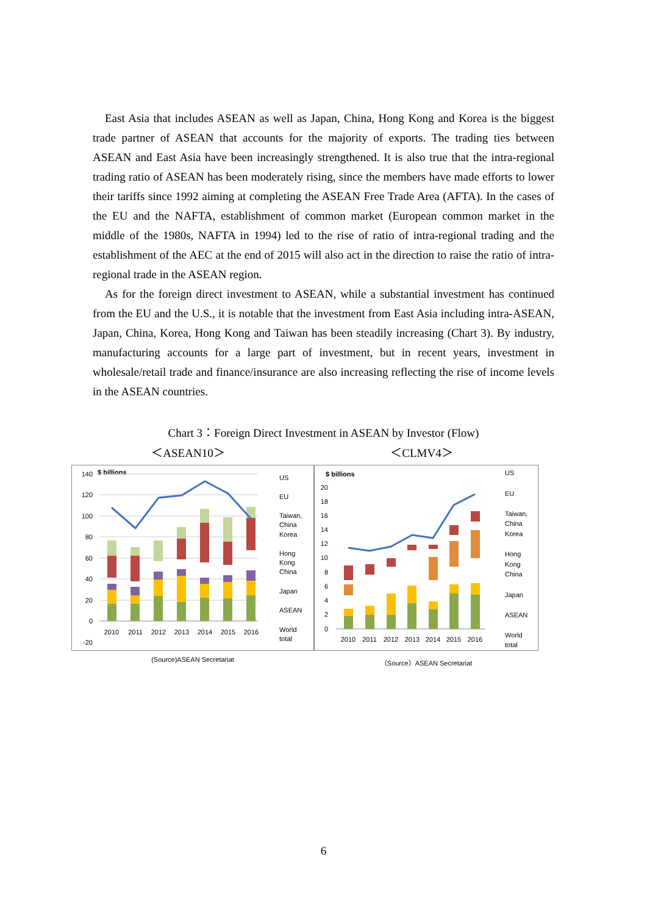East Asia that includes ASEAN as well as Japan, China, Hong Kong and Korea is the biggest trade partner of ASEAN that accounts for the majority of exports. The trading ties between ASEAN and East Asia have been increasingly strengthened. It is also true that the intra-regional trading ratio of ASEAN has been moderately rising, since the members have made efforts to lower their tariffs since 1992 aiming at completing the ASEAN Free Trade Area (AFTA). In the cases of the EU and the NAFTA, establishment of common market (European common market in the middle of the 1980s, NAFTA in 1994) led to the rise of ratio of intra-regional trading and the establishment of the AEC at the end of 2015 will also act in the direction to raise the ratio of intra-regional trade in the ASEAN region.
As for the foreign direct investment to ASEAN, while a substantial investment has continued from the EU and the U.S., it is notable that the investment from East Asia including intra-ASEAN, Japan, China, Korea, Hong Kong and Taiwan has been steadily increasing (Chart 3). By industry, manufacturing accounts for a large part of investment, but in recent years, investment in wholesale/retail trade and finance/insurance are also increasing reflecting the rise of income levels in the ASEAN countries.
Chart 3：Foreign Direct Investment in ASEAN by Investor (Flow)
＜ASEAN10＞ ＜CLMV4＞
$ billions
140
120
100
80
60
40
20
0
-20
2010
2011
2012
2013
2014
2015
2016
US
EU
Taiwan,
China
Korea
Hong
Kong
China
Japan
ASEAN
World
total
$ billions
20
18
16
14
12
10
8
6
4
2
0
2010
2011
2012
2013
2014
2015
2016
US
EU
Taiwan,
China
Korea
Hong
Kong
China
Japan
ASEAN
World
total
(Source)ASEAN Secretariat （Source）ASEAN Secretariat
6